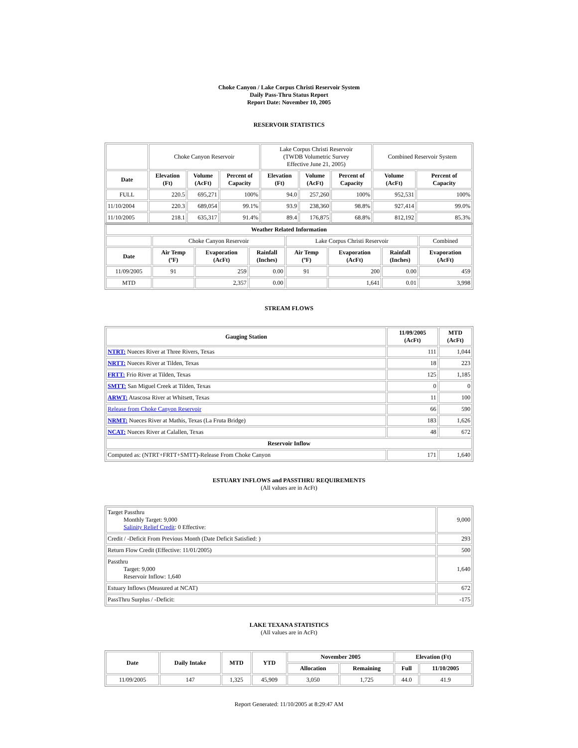Choke Canyon / Lake Corpus Christi Reservoir System
Daily Pass-Thru Status Report
Report Date: November 10, 2005
RESERVOIR STATISTICS
| | Choke Canyon Reservoir | | | Lake Corpus Christi Reservoir (TWDB Volumetric Survey Effective June 21, 2005) | | | Combined Reservoir System | |
| Date | Elevation (Ft) | Volume (AcFt) | Percent of Capacity | Elevation (Ft) | Volume (AcFt) | Percent of Capacity | Volume (AcFt) | Percent of Capacity |
| FULL | 220.5 | 695,271 | 100% | 94.0 | 257,260 | 100% | 952,531 | 100% |
| 11/10/2004 | 220.3 | 689,054 | 99.1% | 93.9 | 238,360 | 98.8% | 927,414 | 99.0% |
| 11/10/2005 | 218.1 | 635,317 | 91.4% | 89.4 | 176,875 | 68.8% | 812,192 | 85.3% |
| Weather Related Information | | | | | | | |
| --- | --- | --- | --- | --- | --- | --- | --- |
| | Choke Canyon Reservoir | | | Lake Corpus Christi Reservoir | | | Combined |
| Date | Air Temp (ºF) | Evaporation (AcFt) | Rainfall (Inches) | Air Temp (ºF) | Evaporation (AcFt) | Rainfall (Inches) | Evaporation (AcFt) |
| 11/09/2005 | 91 | 259 | 0.00 | 91 | 200 | 0.00 | 459 |
| MTD | | 2,357 | 0.00 | | 1,641 | 0.01 | 3,998 |
STREAM FLOWS
| Gauging Station | 11/09/2005 (AcFt) | MTD (AcFt) |
| --- | --- | --- |
| NTRT: Nueces River at Three Rivers, Texas | 111 | 1,044 |
| NRTT: Nueces River at Tilden, Texas | 18 | 223 |
| FRTT: Frio River at Tilden, Texas | 125 | 1,185 |
| SMTT: San Miguel Creek at Tilden, Texas | 0 | 0 |
| ARWT: Atascosa River at Whitsett, Texas | 11 | 100 |
| Release from Choke Canyon Reservoir | 66 | 590 |
| NRMT: Nueces River at Mathis, Texas (La Fruta Bridge) | 183 | 1,626 |
| NCAT: Nueces River at Calallen, Texas | 48 | 672 |
| Reservoir Inflow | | |
| Computed as: (NTRT+FRTT+SMTT)-Release From Choke Canyon | 171 | 1,640 |
ESTUARY INFLOWS and PASSTHRU REQUIREMENTS
(All values are in AcFt)
| Target Passthru Monthly Target: 9,000 Salinity Relief Credit : 0 Effective: | 9,000 |
| Credit / -Deficit From Previous Month (Date Deficit Satisfied: ) | 293 |
| Return Flow Credit (Effective: 11/01/2005) | 500 |
| Passthru Target: 9,000 Reservoir Inflow: 1,640 | 1,640 |
| Estuary Inflows (Measured at NCAT) | 672 |
| PassThru Surplus / -Deficit: | -175 |
LAKE TEXANA STATISTICS
(All values are in AcFt)
| Date | Daily Intake | MTD | YTD | November 2005 | | Elevation (Ft) | |
| --- | --- | --- | --- | --- | --- | --- | --- |
| | | | | Allocation | Remaining | Full | 11/10/2005 |
| 11/09/2005 | 147 | 1,325 | 45,909 | 3,050 | 1,725 | 44.0 | 41.9 |
Report Generated: 11/10/2005 at 8:29:47 AM